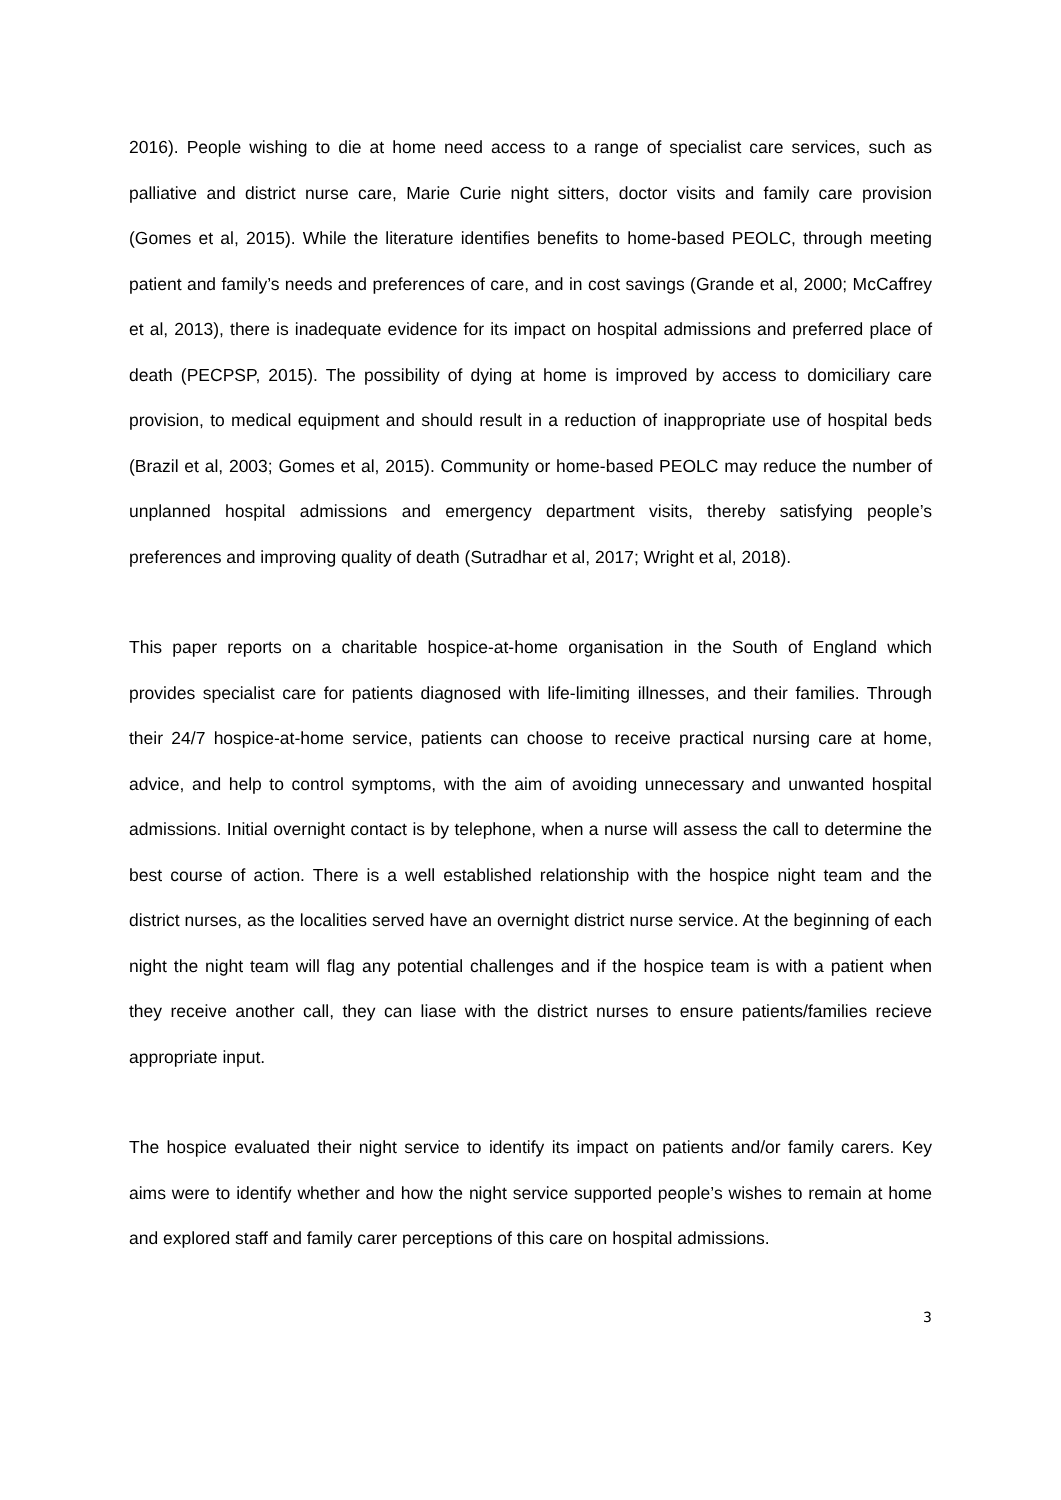2016). People wishing to die at home need access to a range of specialist care services, such as palliative and district nurse care, Marie Curie night sitters, doctor visits and family care provision (Gomes et al, 2015). While the literature identifies benefits to home-based PEOLC, through meeting patient and family’s needs and preferences of care, and in cost savings (Grande et al, 2000; McCaffrey et al, 2013), there is inadequate evidence for its impact on hospital admissions and preferred place of death (PECPSP, 2015). The possibility of dying at home is improved by access to domiciliary care provision, to medical equipment and should result in a reduction of inappropriate use of hospital beds (Brazil et al, 2003; Gomes et al, 2015). Community or home-based PEOLC may reduce the number of unplanned hospital admissions and emergency department visits, thereby satisfying people’s preferences and improving quality of death (Sutradhar et al, 2017; Wright et al, 2018).
This paper reports on a charitable hospice-at-home organisation in the South of England which provides specialist care for patients diagnosed with life-limiting illnesses, and their families. Through their 24/7 hospice-at-home service, patients can choose to receive practical nursing care at home, advice, and help to control symptoms, with the aim of avoiding unnecessary and unwanted hospital admissions. Initial overnight contact is by telephone, when a nurse will assess the call to determine the best course of action. There is a well established relationship with the hospice night team and the district nurses, as the localities served have an overnight district nurse service. At the beginning of each night the night team will flag any potential challenges and if the hospice team is with a patient when they receive another call, they can liase with the district nurses to ensure patients/families recieve appropriate input.
The hospice evaluated their night service to identify its impact on patients and/or family carers. Key aims were to identify whether and how the night service supported people’s wishes to remain at home and explored staff and family carer perceptions of this care on hospital admissions.
3